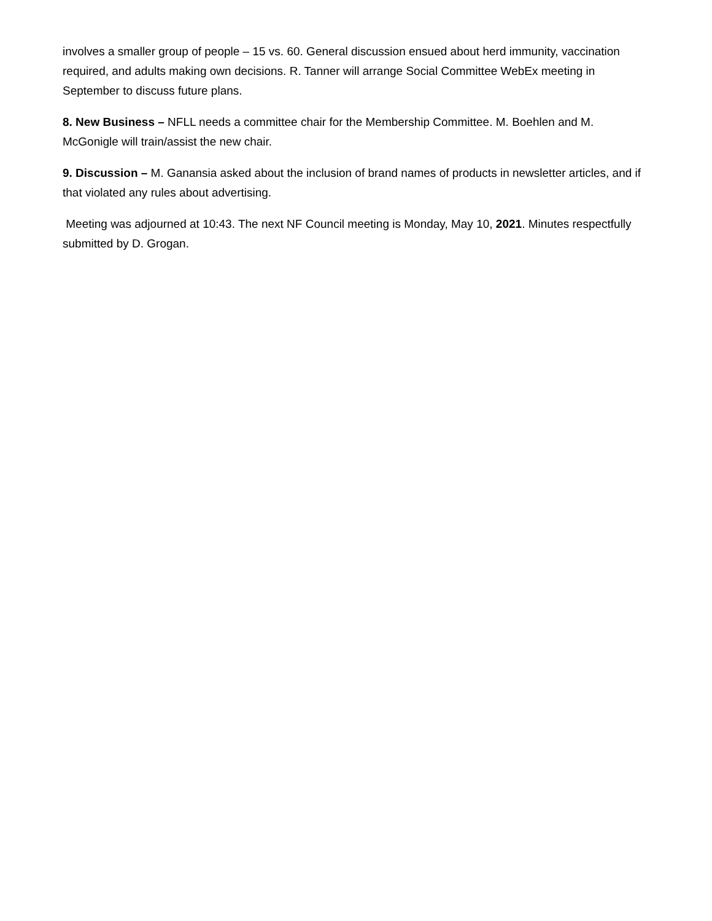involves a smaller group of people – 15 vs. 60. General discussion ensued about herd immunity, vaccination required, and adults making own decisions. R. Tanner will arrange Social Committee WebEx meeting in September to discuss future plans.
8. New Business – NFLL needs a committee chair for the Membership Committee. M. Boehlen and M. McGonigle will train/assist the new chair.
9. Discussion – M. Ganansia asked about the inclusion of brand names of products in newsletter articles, and if that violated any rules about advertising.
Meeting was adjourned at 10:43. The next NF Council meeting is Monday, May 10, 2021. Minutes respectfully submitted by D. Grogan.